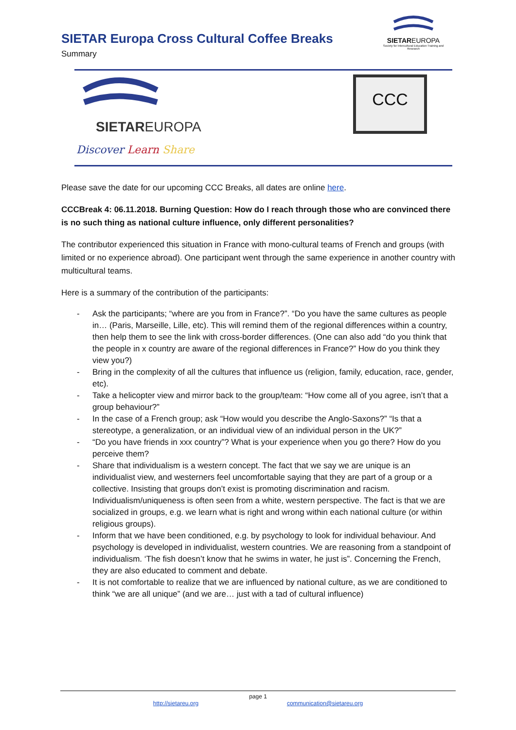SIETAR Europa Cross Cultural Coffee Breaks
Summary
SIETAREUROPA
Society for Intercultural Education Training and Research
SIETAREUROPA
Discover Learn Share
CCC
Please save the date for our upcoming CCC Breaks, all dates are online here.
CCCBreak 4: 06.11.2018. Burning Question: How do I reach through those who are convinced there is no such thing as national culture influence, only different personalities?
The contributor experienced this situation in France with mono-cultural teams of French and groups (with limited or no experience abroad). One participant went through the same experience in another country with multicultural teams.
Here is a summary of the contribution of the participants:
- Ask the participants; “where are you from in France?”. “Do you have the same cultures as people in… (Paris, Marseille, Lille, etc). This will remind them of the regional differences within a country, then help them to see the link with cross-border differences. (One can also add “do you think that the people in x country are aware of the regional differences in France?” How do you think they view you?)
- Bring in the complexity of all the cultures that influence us (religion, family, education, race, gender, etc).
- Take a helicopter view and mirror back to the group/team: “How come all of you agree, isn’t that a group behaviour?”
- In the case of a French group; ask “How would you describe the Anglo-Saxons?” “Is that a stereotype, a generalization, or an individual view of an individual person in the UK?”
- “Do you have friends in xxx country”? What is your experience when you go there? How do you perceive them?
- Share that individualism is a western concept. The fact that we say we are unique is an individualist view, and westerners feel uncomfortable saying that they are part of a group or a collective. Insisting that groups don’t exist is promoting discrimination and racism. Individualism/uniqueness is often seen from a white, western perspective. The fact is that we are socialized in groups, e.g. we learn what is right and wrong within each national culture (or within religious groups).
- Inform that we have been conditioned, e.g. by psychology to look for individual behaviour. And psychology is developed in individualist, western countries. We are reasoning from a standpoint of individualism. ‘The fish doesn’t know that he swims in water, he just is”. Concerning the French, they are also educated to comment and debate.
- It is not comfortable to realize that we are influenced by national culture, as we are conditioned to think “we are all unique” (and we are… just with a tad of cultural influence)
page 1
http://sietareu.org communication@sietareu.org